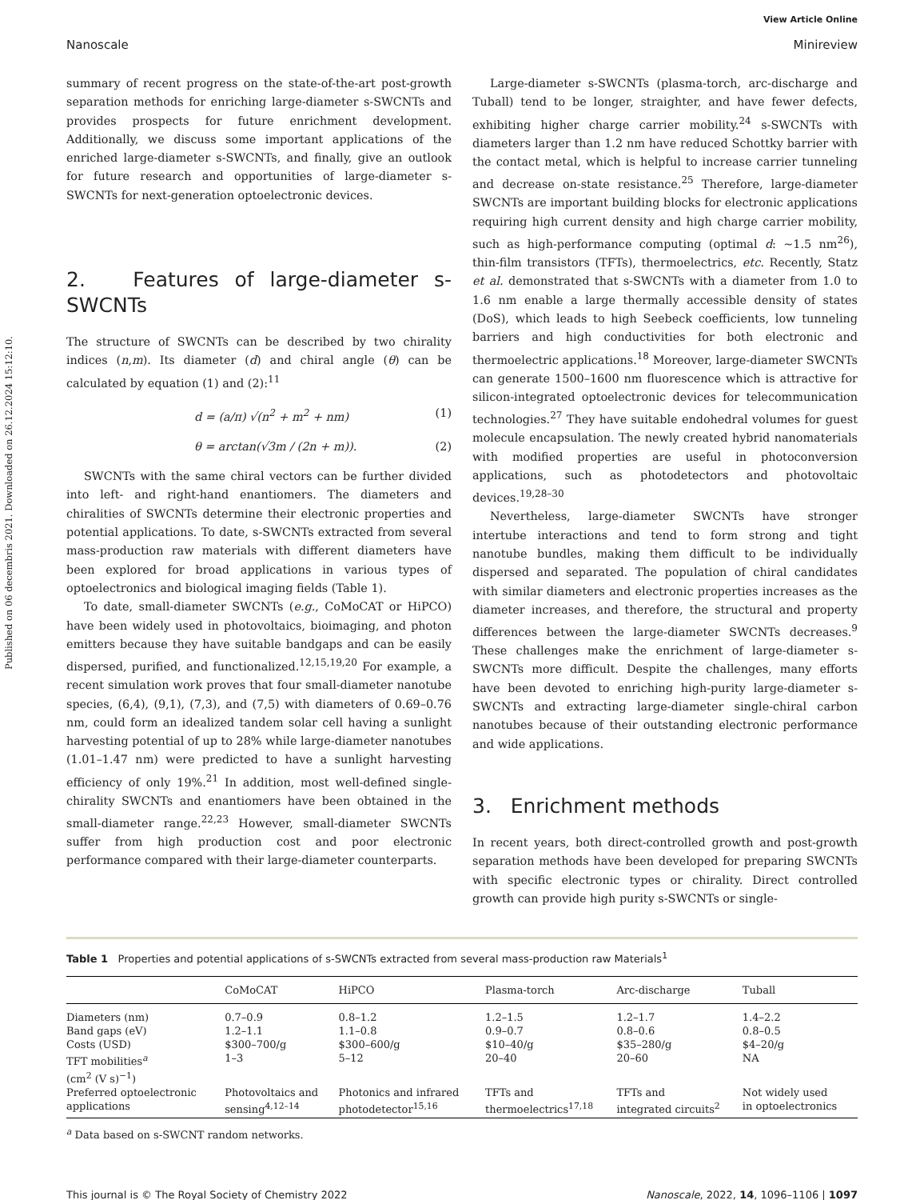Published on 06 decembris 2021. Downloaded on 26.12.2024 15:12:10.
View Article Online
Nanoscale Minireview
summary of recent progress on the state-of-the-art post-growth separation methods for enriching large-diameter s-SWCNTs and provides prospects for future enrichment development. Additionally, we discuss some important applications of the enriched large-diameter s-SWCNTs, and finally, give an outlook for future research and opportunities of large-diameter s-SWCNTs for next-generation optoelectronic devices.
2. Features of large-diameter s-SWCNTs
The structure of SWCNTs can be described by two chirality indices (n,m). Its diameter (d) and chiral angle (θ) can be calculated by equation (1) and (2):<sup>11</sup>
d = (a/π) √(n<sup>2</sup> + m<sup>2</sup> + nm) (1)
θ = arctan(√3m / (2n + m)). (2)
SWCNTs with the same chiral vectors can be further divided into left- and right-hand enantiomers. The diameters and chiralities of SWCNTs determine their electronic properties and potential applications. To date, s-SWCNTs extracted from several mass-production raw materials with different diameters have been explored for broad applications in various types of optoelectronics and biological imaging fields (Table 1).
To date, small-diameter SWCNTs (e.g., CoMoCAT or HiPCO) have been widely used in photovoltaics, bioimaging, and photon emitters because they have suitable bandgaps and can be easily dispersed, purified, and functionalized.<sup>12,15,19,20</sup> For example, a recent simulation work proves that four small-diameter nanotube species, (6,4), (9,1), (7,3), and (7,5) with diameters of 0.69–0.76 nm, could form an idealized tandem solar cell having a sunlight harvesting potential of up to 28% while large-diameter nanotubes (1.01–1.47 nm) were predicted to have a sunlight harvesting efficiency of only 19%.<sup>21</sup> In addition, most well-defined single-chirality SWCNTs and enantiomers have been obtained in the small-diameter range.<sup>22,23</sup> However, small-diameter SWCNTs suffer from high production cost and poor electronic performance compared with their large-diameter counterparts.
Large-diameter s-SWCNTs (plasma-torch, arc-discharge and Tuball) tend to be longer, straighter, and have fewer defects, exhibiting higher charge carrier mobility.<sup>24</sup> s-SWCNTs with diameters larger than 1.2 nm have reduced Schottky barrier with the contact metal, which is helpful to increase carrier tunneling and decrease on-state resistance.<sup>25</sup> Therefore, large-diameter SWCNTs are important building blocks for electronic applications requiring high current density and high charge carrier mobility, such as high-performance computing (optimal d: ∼1.5 nm<sup>26</sup>), thin-film transistors (TFTs), thermoelectrics, etc. Recently, Statz et al. demonstrated that s-SWCNTs with a diameter from 1.0 to 1.6 nm enable a large thermally accessible density of states (DoS), which leads to high Seebeck coefficients, low tunneling barriers and high conductivities for both electronic and thermoelectric applications.<sup>18</sup> Moreover, large-diameter SWCNTs can generate 1500–1600 nm fluorescence which is attractive for silicon-integrated optoelectronic devices for telecommunication technologies.<sup>27</sup> They have suitable endohedral volumes for guest molecule encapsulation. The newly created hybrid nanomaterials with modified properties are useful in photoconversion applications, such as photodetectors and photovoltaic devices.<sup>19,28–30</sup>
Nevertheless, large-diameter SWCNTs have stronger intertube interactions and tend to form strong and tight nanotube bundles, making them difficult to be individually dispersed and separated. The population of chiral candidates with similar diameters and electronic properties increases as the diameter increases, and therefore, the structural and property differences between the large-diameter SWCNTs decreases.<sup>9</sup> These challenges make the enrichment of large-diameter s-SWCNTs more difficult. Despite the challenges, many efforts have been devoted to enriching high-purity large-diameter s-SWCNTs and extracting large-diameter single-chiral carbon nanotubes because of their outstanding electronic performance and wide applications.
3. Enrichment methods
In recent years, both direct-controlled growth and post-growth separation methods have been developed for preparing SWCNTs with specific electronic types or chirality. Direct controlled growth can provide high purity s-SWCNTs or single-
Table 1 Properties and potential applications of s-SWCNTs extracted from several mass-production raw Materials<sup>1</sup>
| | CoMoCAT | HiPCO | Plasma-torch | Arc-discharge | Tuball |
| --- | --- | --- | --- | --- | --- |
| Diameters (nm) | 0.7–0.9 | 0.8–1.2 | 1.2–1.5 | 1.2–1.7 | 1.4–2.2 |
| Band gaps (eV) | 1.2–1.1 | 1.1–0.8 | 0.9–0.7 | 0.8–0.6 | 0.8–0.5 |
| Costs (USD) | $300–700/g | $300–600/g | $10–40/g | $35–280/g | $4–20/g |
| TFT mobilities<sup>a</sup> (cm<sup>2</sup> (V s)<sup>−1</sup>) | 1–3 | 5–12 | 20–40 | 20–60 | NA |
| Preferred optoelectronic applications | Photovoltaics and sensing<sup>4,12–14</sup> | Photonics and infrared photodetector<sup>15,16</sup> | TFTs and thermoelectrics<sup>17,18</sup> | TFTs and integrated circuits<sup>2</sup> | Not widely used in optoelectronics |
<sup>a</sup> Data based on s-SWCNT random networks.
This journal is © The Royal Society of Chemistry 2022 Nanoscale, 2022, 14, 1096–1106 | 1097